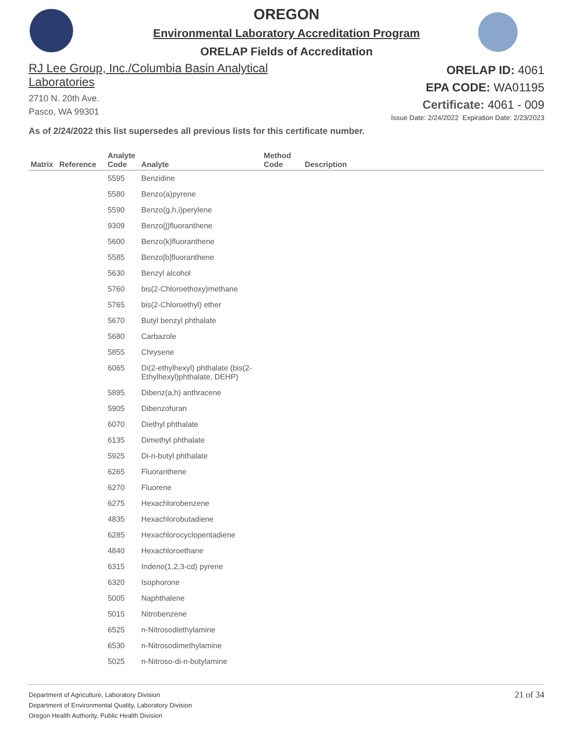OREGON
Environmental Laboratory Accreditation Program
ORELAP Fields of Accreditation
RJ Lee Group, Inc./Columbia Basin Analytical
Laboratories
2710 N. 20th Ave.
Pasco, WA 99301
ORELAP ID: 4061
EPA CODE: WA01195
Certificate: 4061 - 009
Issue Date: 2/24/2022 Expiration Date: 2/23/2023
As of 2/24/2022 this list supersedes all previous lists for this certificate number.
| Matrix | Reference | Analyte Code | Analyte | Method Code | Description |
| --- | --- | --- | --- | --- | --- |
| | | 5595 | Benzidine | | |
| | | 5580 | Benzo(a)pyrene | | |
| | | 5590 | Benzo(g,h,i)perylene | | |
| | | 9309 | Benzo(j)fluoranthene | | |
| | | 5600 | Benzo(k)fluoranthene | | |
| | | 5585 | Benzo[b]fluoranthene | | |
| | | 5630 | Benzyl alcohol | | |
| | | 5760 | bis(2-Chloroethoxy)methane | | |
| | | 5765 | bis(2-Chloroethyl) ether | | |
| | | 5670 | Butyl benzyl phthalate | | |
| | | 5680 | Carbazole | | |
| | | 5855 | Chrysene | | |
| | | 6065 | Di(2-ethylhexyl) phthalate (bis(2-Ethylhexyl)phthalate, DEHP) | | |
| | | 5895 | Dibenz(a,h) anthracene | | |
| | | 5905 | Dibenzofuran | | |
| | | 6070 | Diethyl phthalate | | |
| | | 6135 | Dimethyl phthalate | | |
| | | 5925 | Di-n-butyl phthalate | | |
| | | 6265 | Fluoranthene | | |
| | | 6270 | Fluorene | | |
| | | 6275 | Hexachlorobenzene | | |
| | | 4835 | Hexachlorobutadiene | | |
| | | 6285 | Hexachlorocyclopentadiene | | |
| | | 4840 | Hexachloroethane | | |
| | | 6315 | Indeno(1,2,3-cd) pyrene | | |
| | | 6320 | Isophorone | | |
| | | 5005 | Naphthalene | | |
| | | 5015 | Nitrobenzene | | |
| | | 6525 | n-Nitrosodiethylamine | | |
| | | 6530 | n-Nitrosodimethylamine | | |
| | | 5025 | n-Nitroso-di-n-butylamine | | |
Department of Agriculture, Laboratory Division
Department of Environmental Quality, Laboratory Division
Oregon Health Authority, Public Health Division
21 of 34